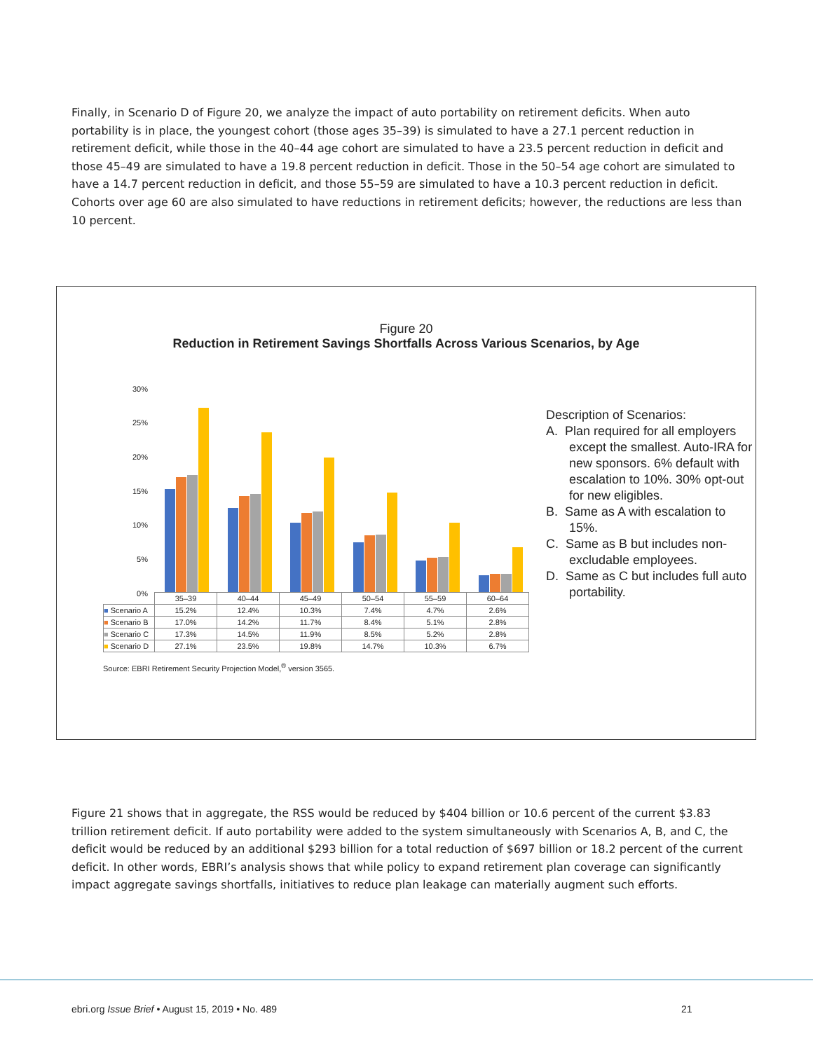Finally, in Scenario D of Figure 20, we analyze the impact of auto portability on retirement deficits. When auto portability is in place, the youngest cohort (those ages 35–39) is simulated to have a 27.1 percent reduction in retirement deficit, while those in the 40–44 age cohort are simulated to have a 23.5 percent reduction in deficit and those 45–49 are simulated to have a 19.8 percent reduction in deficit. Those in the 50–54 age cohort are simulated to have a 14.7 percent reduction in deficit, and those 55–59 are simulated to have a 10.3 percent reduction in deficit. Cohorts over age 60 are also simulated to have reductions in retirement deficits; however, the reductions are less than 10 percent.
Figure 20
Reduction in Retirement Savings Shortfalls Across Various Scenarios, by Age
30%
25%
20%
15%
10%
5%
0%
| | 35–39 | 40–44 | 45–49 | 50–54 | 55–59 | 60–64 |
| ■ Scenario A | 15.2% | 12.4% | 10.3% | 7.4% | 4.7% | 2.6% |
| ■ Scenario B | 17.0% | 14.2% | 11.7% | 8.4% | 5.1% | 2.8% |
| ■ Scenario C | 17.3% | 14.5% | 11.9% | 8.5% | 5.2% | 2.8% |
| ■ Scenario D | 27.1% | 23.5% | 19.8% | 14.7% | 10.3% | 6.7% |
Description of Scenarios:
A. Plan required for all employers except the smallest. Auto-IRA for new sponsors. 6% default with escalation to 10%. 30% opt-out for new eligibles.
B. Same as A with escalation to 15%.
C. Same as B but includes non-excludable employees.
D. Same as C but includes full auto portability.
Source: EBRI Retirement Security Projection Model,<sup>®</sup> version 3565.
Figure 21 shows that in aggregate, the RSS would be reduced by $404 billion or 10.6 percent of the current $3.83 trillion retirement deficit. If auto portability were added to the system simultaneously with Scenarios A, B, and C, the deficit would be reduced by an additional $293 billion for a total reduction of $697 billion or 18.2 percent of the current deficit. In other words, EBRI’s analysis shows that while policy to expand retirement plan coverage can significantly impact aggregate savings shortfalls, initiatives to reduce plan leakage can materially augment such efforts.
ebri.org Issue Brief • August 15, 2019 • No. 489
21